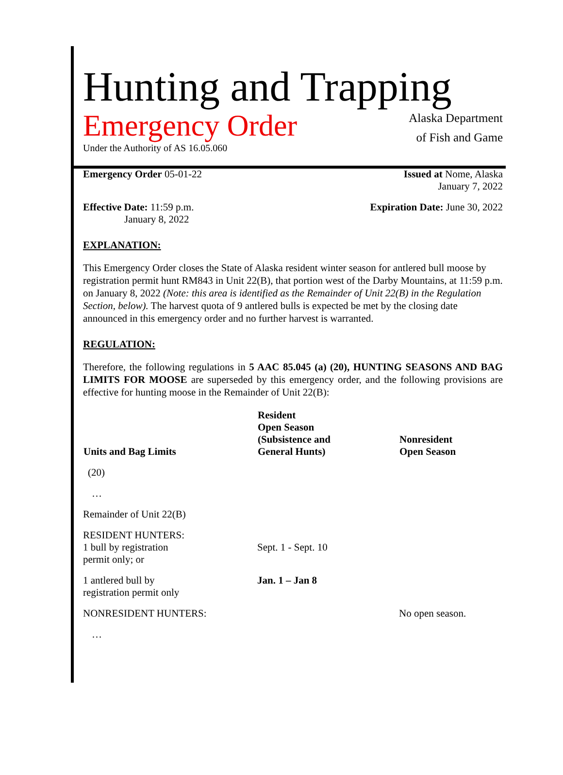Hunting and Trapping
Emergency Order
Under the Authority of AS 16.05.060
Alaska Department
of Fish and Game
Emergency Order 05-01-22 Issued at Nome, Alaska
January 7, 2022
Effective Date: 11:59 p.m.
January 8, 2022
Expiration Date: June 30, 2022
EXPLANATION:
This Emergency Order closes the State of Alaska resident winter season for antlered bull moose by registration permit hunt RM843 in Unit 22(B), that portion west of the Darby Mountains, at 11:59 p.m. on January 8, 2022 (Note: this area is identified as the Remainder of Unit 22(B) in the Regulation Section, below). The harvest quota of 9 antlered bulls is expected be met by the closing date announced in this emergency order and no further harvest is warranted.
REGULATION:
Therefore, the following regulations in 5 AAC 85.045 (a) (20), HUNTING SEASONS AND BAG LIMITS FOR MOOSE are superseded by this emergency order, and the following provisions are effective for hunting moose in the Remainder of Unit 22(B):
| Units and Bag Limits | Resident Open Season (Subsistence and General Hunts) | Nonresident Open Season |
| --- | --- | --- |
| (20) | | |
| … | | |
| Remainder of Unit 22(B) | | |
| RESIDENT HUNTERS: 1 bull by registration permit only; or | Sept. 1 - Sept. 10 | |
| 1 antlered bull by registration permit only | Jan. 1 – Jan 8 | |
| NONRESIDENT HUNTERS: | | No open season. |
| … | | |